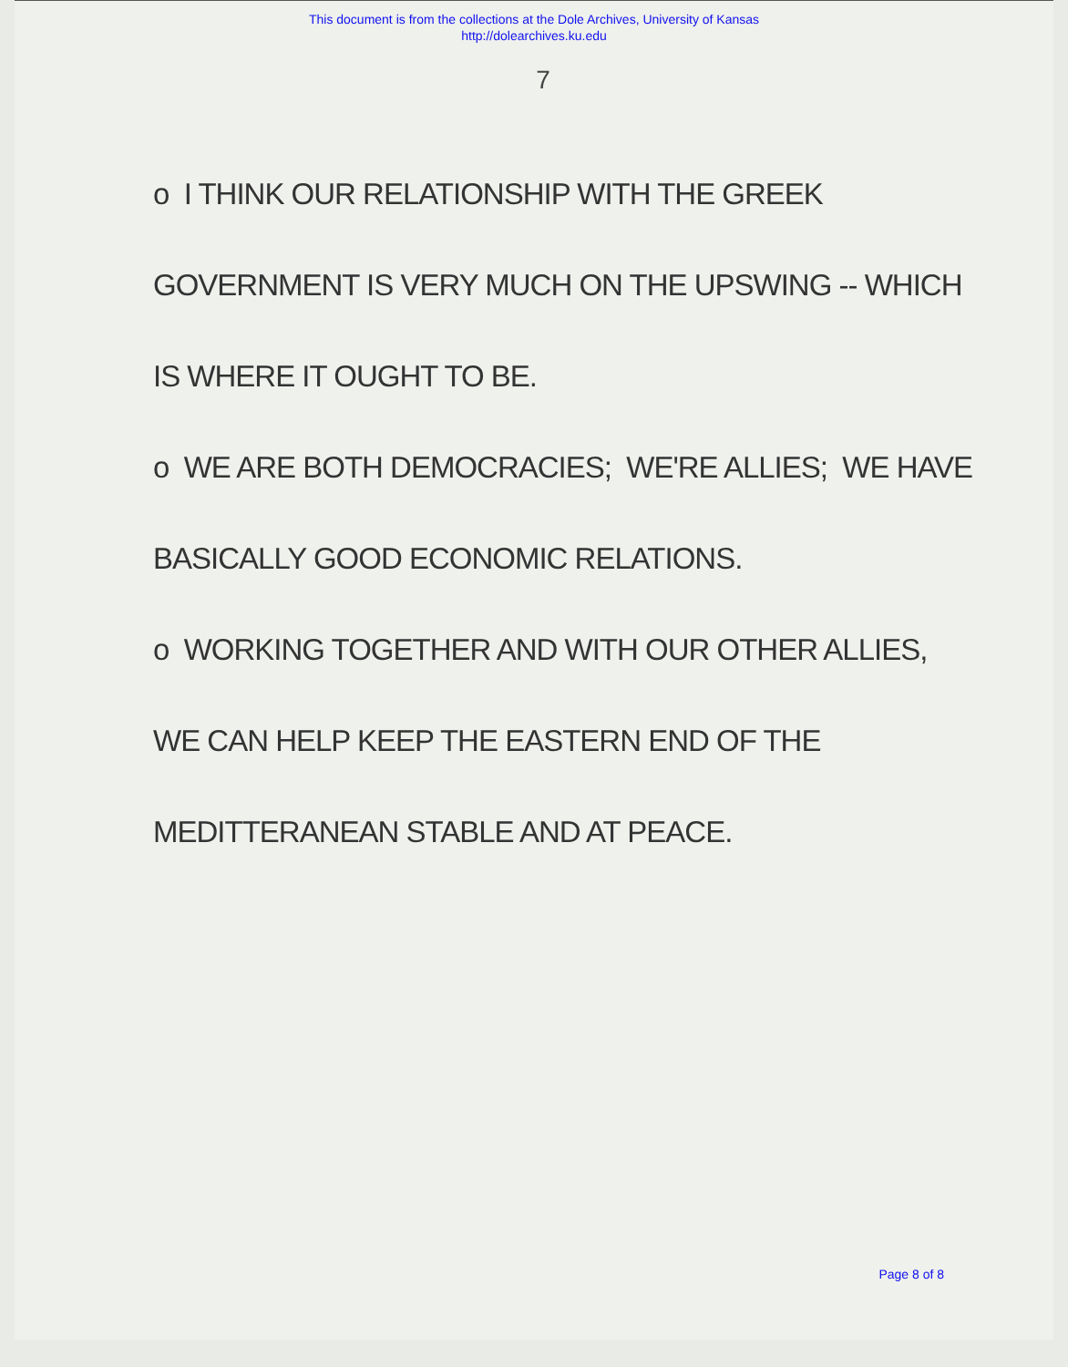This document is from the collections at the Dole Archives, University of Kansas
http://dolearchives.ku.edu
7
o I THINK OUR RELATIONSHIP WITH THE GREEK
GOVERNMENT IS VERY MUCH ON THE UPSWING -- WHICH
IS WHERE IT OUGHT TO BE.
o WE ARE BOTH DEMOCRACIES; WE'RE ALLIES; WE HAVE
BASICALLY GOOD ECONOMIC RELATIONS.
o WORKING TOGETHER AND WITH OUR OTHER ALLIES,
WE CAN HELP KEEP THE EASTERN END OF THE
MEDITTERANEAN STABLE AND AT PEACE.
Page 8 of 8